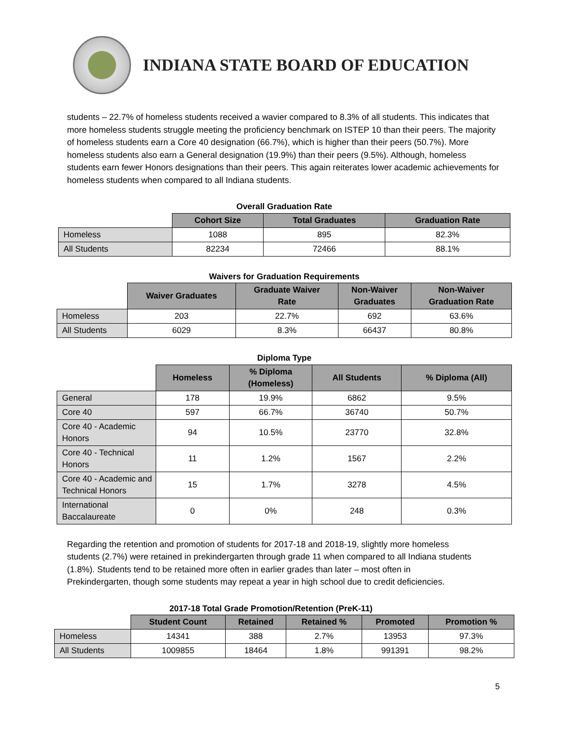INDIANA STATE BOARD OF EDUCATION
students – 22.7% of homeless students received a wavier compared to 8.3% of all students. This indicates that more homeless students struggle meeting the proficiency benchmark on ISTEP 10 than their peers. The majority of homeless students earn a Core 40 designation (66.7%), which is higher than their peers (50.7%). More homeless students also earn a General designation (19.9%) than their peers (9.5%). Although, homeless students earn fewer Honors designations than their peers. This again reiterates lower academic achievements for homeless students when compared to all Indiana students.
Overall Graduation Rate
| | Cohort Size | Total Graduates | Graduation Rate |
| Homeless | 1088 | 895 | 82.3% |
| All Students | 82234 | 72466 | 88.1% |
Waivers for Graduation Requirements
| | Waiver Graduates | Graduate Waiver Rate | Non-Waiver Graduates | Non-Waiver Graduation Rate |
| Homeless | 203 | 22.7% | 692 | 63.6% |
| All Students | 6029 | 8.3% | 66437 | 80.8% |
Diploma Type
| | Homeless | % Diploma (Homeless) | All Students | % Diploma (All) |
| General | 178 | 19.9% | 6862 | 9.5% |
| Core 40 | 597 | 66.7% | 36740 | 50.7% |
| Core 40 - Academic Honors | 94 | 10.5% | 23770 | 32.8% |
| Core 40 - Technical Honors | 11 | 1.2% | 1567 | 2.2% |
| Core 40 - Academic and Technical Honors | 15 | 1.7% | 3278 | 4.5% |
| International Baccalaureate | 0 | 0% | 248 | 0.3% |
Regarding the retention and promotion of students for 2017-18 and 2018-19, slightly more homeless students (2.7%) were retained in prekindergarten through grade 11 when compared to all Indiana students (1.8%). Students tend to be retained more often in earlier grades than later – most often in Prekindergarten, though some students may repeat a year in high school due to credit deficiencies.
2017-18 Total Grade Promotion/Retention (PreK-11)
| | Student Count | Retained | Retained % | Promoted | Promotion % |
| Homeless | 14341 | 388 | 2.7% | 13953 | 97.3% |
| All Students | 1009855 | 18464 | 1.8% | 991391 | 98.2% |
5